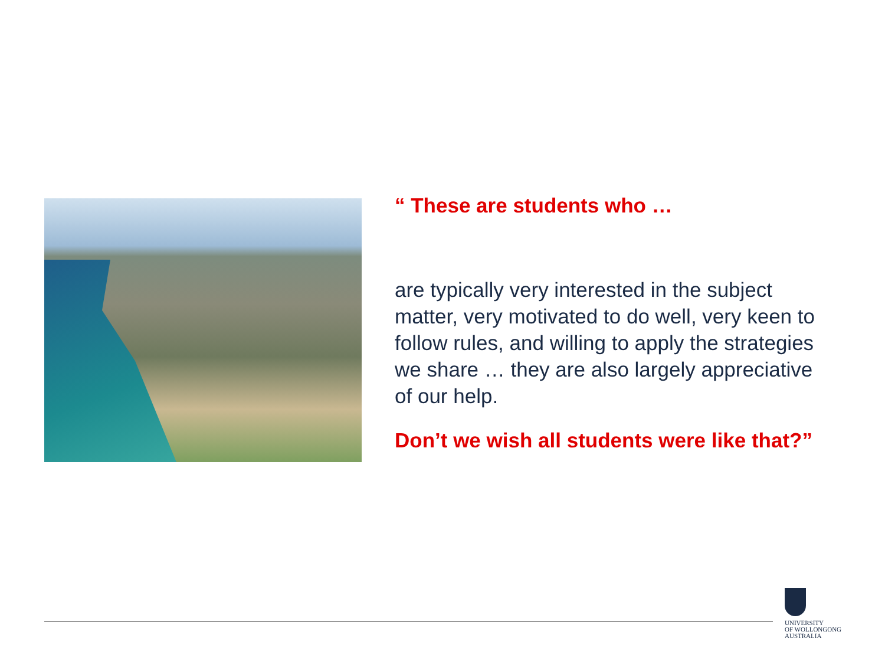“ These are students who …
are typically very interested in the subject matter, very motivated to do well, very keen to follow rules, and willing to apply the strategies we share … they are also largely appreciative of our help.
Don’t we wish all students were like that?”
UNIVERSITY
OF WOLLONGONG
AUSTRALIA